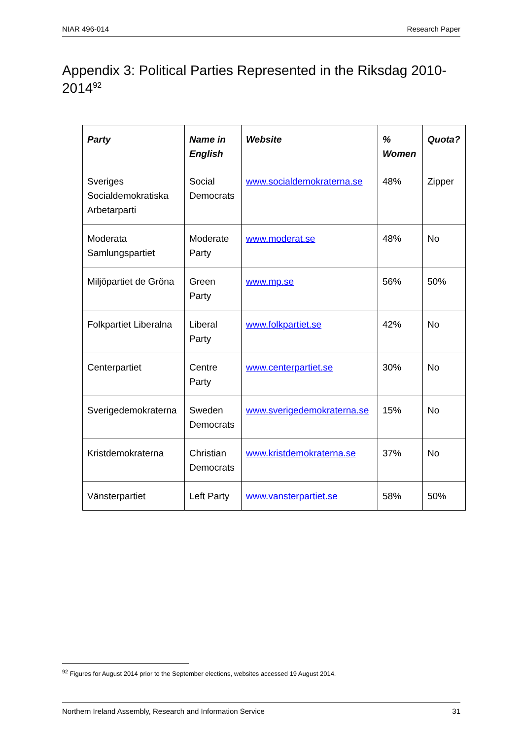NIAR 496-014 Research Paper
Appendix 3: Political Parties Represented in the Riksdag 2010-2014<sup>92</sup>
| Party | Name in English | Website | % Women | Quota? |
| --- | --- | --- | --- | --- |
| Sveriges Socialdemokratiska Arbetarparti | Social Democrats | www.socialdemokraterna.se | 48% | Zipper |
| Moderata Samlungspartiet | Moderate Party | www.moderat.se | 48% | No |
| Miljöpartiet de Gröna | Green Party | www.mp.se | 56% | 50% |
| Folkpartiet Liberalna | Liberal Party | www.folkpartiet.se | 42% | No |
| Centerpartiet | Centre Party | www.centerpartiet.se | 30% | No |
| Sverigedemokraterna | Sweden Democrats | www.sverigedemokraterna.se | 15% | No |
| Kristdemokraterna | Christian Democrats | www.kristdemokraterna.se | 37% | No |
| Vänsterpartiet | Left Party | www.vansterpartiet.se | 58% | 50% |
<sup>92</sup> Figures for August 2014 prior to the September elections, websites accessed 19 August 2014.
Northern Ireland Assembly, Research and Information Service 31